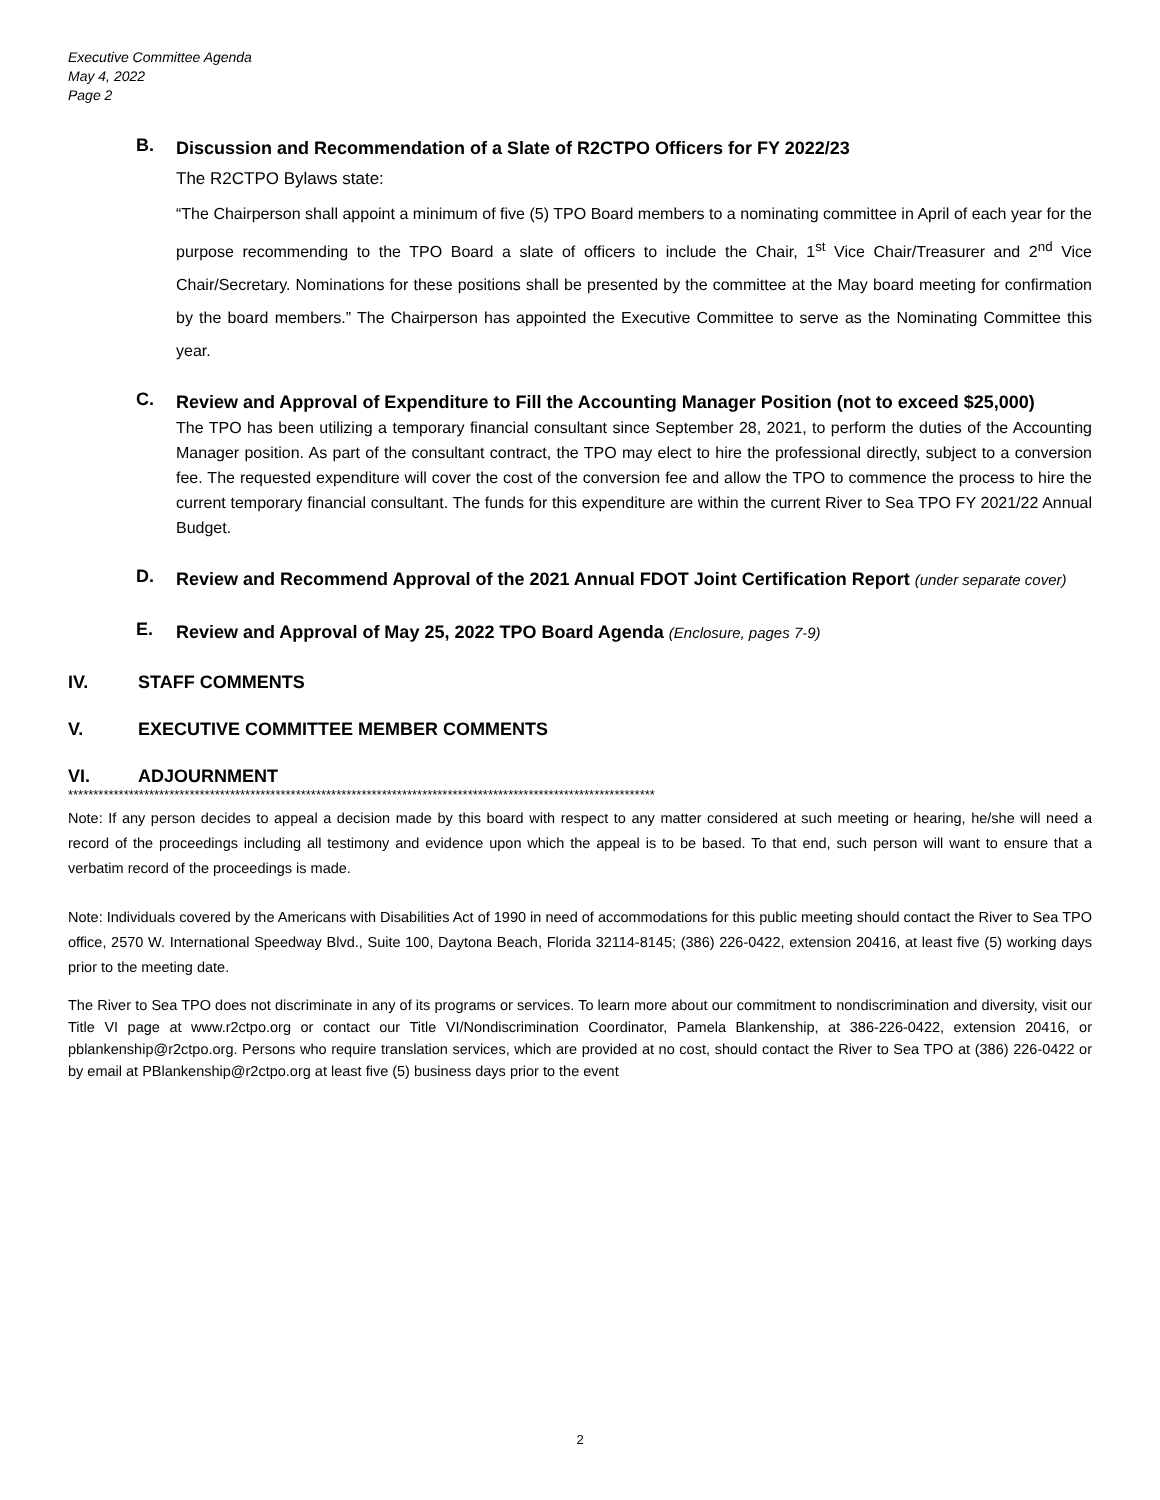Executive Committee Agenda
May 4, 2022
Page 2
B.
Discussion and Recommendation of a Slate of R2CTPO Officers for FY 2022/23
The R2CTPO Bylaws state:
“The Chairperson shall appoint a minimum of five (5) TPO Board members to a nominating committee in April of each year for the purpose recommending to the TPO Board a slate of officers to include the Chair, 1<sup>st</sup> Vice Chair/Treasurer and 2<sup>nd</sup> Vice Chair/Secretary. Nominations for these positions shall be presented by the committee at the May board meeting for confirmation by the board members.” The Chairperson has appointed the Executive Committee to serve as the Nominating Committee this year.
C.
Review and Approval of Expenditure to Fill the Accounting Manager Position (not to exceed $25,000)
The TPO has been utilizing a temporary financial consultant since September 28, 2021, to perform the duties of the Accounting Manager position. As part of the consultant contract, the TPO may elect to hire the professional directly, subject to a conversion fee. The requested expenditure will cover the cost of the conversion fee and allow the TPO to commence the process to hire the current temporary financial consultant. The funds for this expenditure are within the current River to Sea TPO FY 2021/22 Annual Budget.
D.
Review and Recommend Approval of the 2021 Annual FDOT Joint Certification Report (under separate cover)
E.
Review and Approval of May 25, 2022 TPO Board Agenda (Enclosure, pages 7-9)
IV. STAFF COMMENTS
V. EXECUTIVE COMMITTEE MEMBER COMMENTS
VI. ADJOURNMENT
********************************************************************************************************************
Note: If any person decides to appeal a decision made by this board with respect to any matter considered at such meeting or hearing, he/she will need a record of the proceedings including all testimony and evidence upon which the appeal is to be based. To that end, such person will want to ensure that a verbatim record of the proceedings is made.
Note: Individuals covered by the Americans with Disabilities Act of 1990 in need of accommodations for this public meeting should contact the River to Sea TPO office, 2570 W. International Speedway Blvd., Suite 100, Daytona Beach, Florida 32114-8145; (386) 226-0422, extension 20416, at least five (5) working days prior to the meeting date.
The River to Sea TPO does not discriminate in any of its programs or services. To learn more about our commitment to nondiscrimination and diversity, visit our Title VI page at www.r2ctpo.org or contact our Title VI/Nondiscrimination Coordinator, Pamela Blankenship, at 386-226-0422, extension 20416, or pblankenship@r2ctpo.org. Persons who require translation services, which are provided at no cost, should contact the River to Sea TPO at (386) 226-0422 or by email at PBlankenship@r2ctpo.org at least five (5) business days prior to the event
2